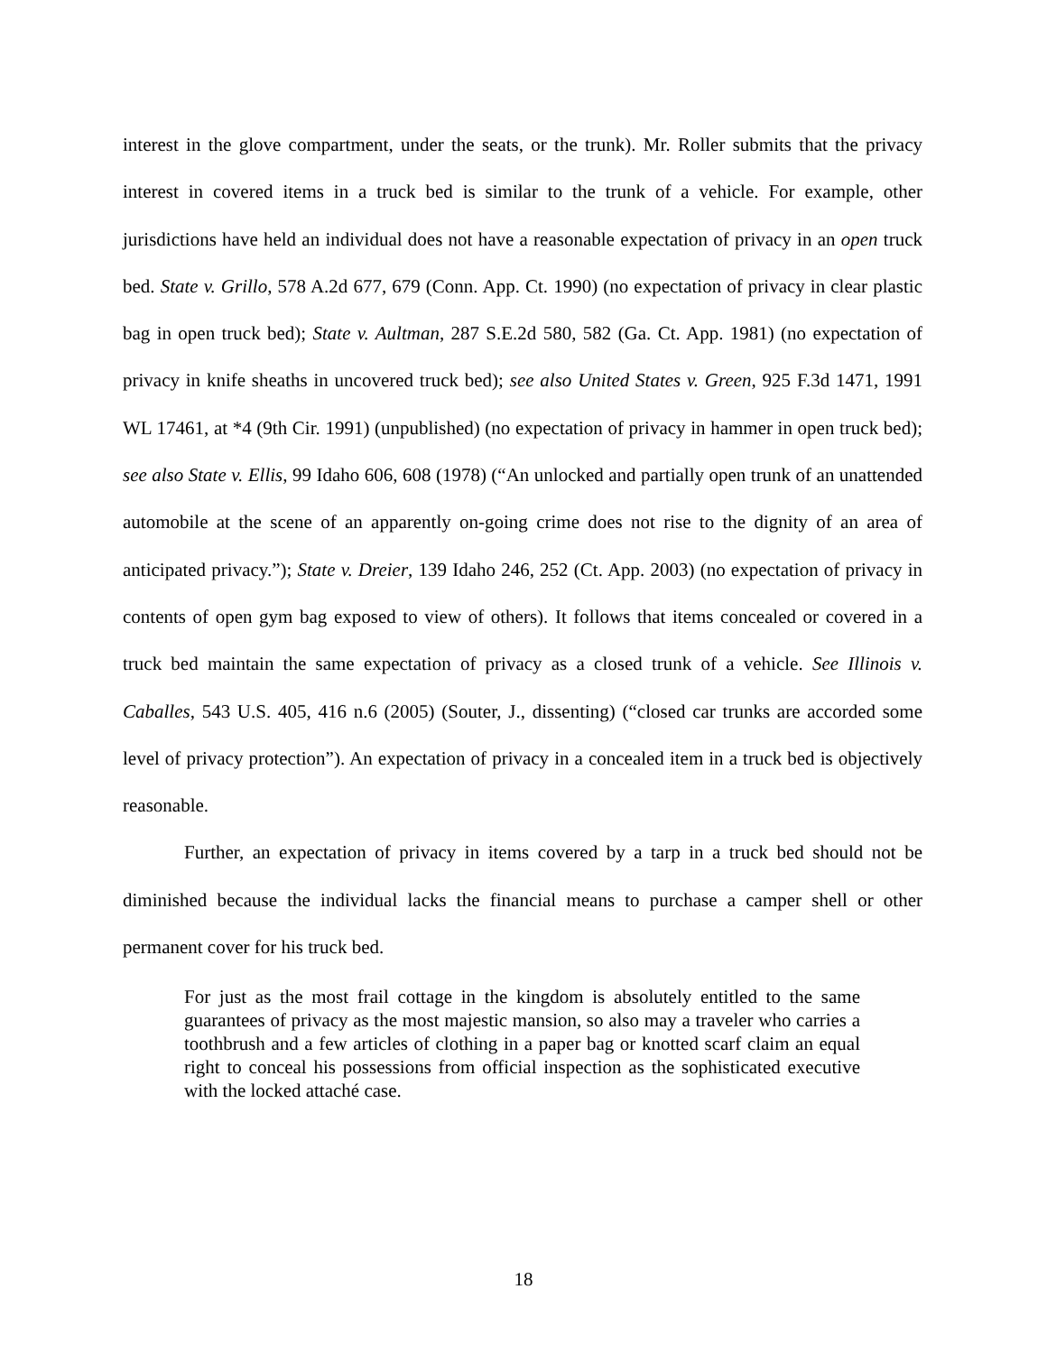interest in the glove compartment, under the seats, or the trunk). Mr. Roller submits that the privacy interest in covered items in a truck bed is similar to the trunk of a vehicle. For example, other jurisdictions have held an individual does not have a reasonable expectation of privacy in an open truck bed. State v. Grillo, 578 A.2d 677, 679 (Conn. App. Ct. 1990) (no expectation of privacy in clear plastic bag in open truck bed); State v. Aultman, 287 S.E.2d 580, 582 (Ga. Ct. App. 1981) (no expectation of privacy in knife sheaths in uncovered truck bed); see also United States v. Green, 925 F.3d 1471, 1991 WL 17461, at *4 (9th Cir. 1991) (unpublished) (no expectation of privacy in hammer in open truck bed); see also State v. Ellis, 99 Idaho 606, 608 (1978) (“An unlocked and partially open trunk of an unattended automobile at the scene of an apparently on-going crime does not rise to the dignity of an area of anticipated privacy.”); State v. Dreier, 139 Idaho 246, 252 (Ct. App. 2003) (no expectation of privacy in contents of open gym bag exposed to view of others). It follows that items concealed or covered in a truck bed maintain the same expectation of privacy as a closed trunk of a vehicle. See Illinois v. Caballes, 543 U.S. 405, 416 n.6 (2005) (Souter, J., dissenting) (“closed car trunks are accorded some level of privacy protection”). An expectation of privacy in a concealed item in a truck bed is objectively reasonable.
Further, an expectation of privacy in items covered by a tarp in a truck bed should not be diminished because the individual lacks the financial means to purchase a camper shell or other permanent cover for his truck bed.
For just as the most frail cottage in the kingdom is absolutely entitled to the same guarantees of privacy as the most majestic mansion, so also may a traveler who carries a toothbrush and a few articles of clothing in a paper bag or knotted scarf claim an equal right to conceal his possessions from official inspection as the sophisticated executive with the locked attaché case.
18